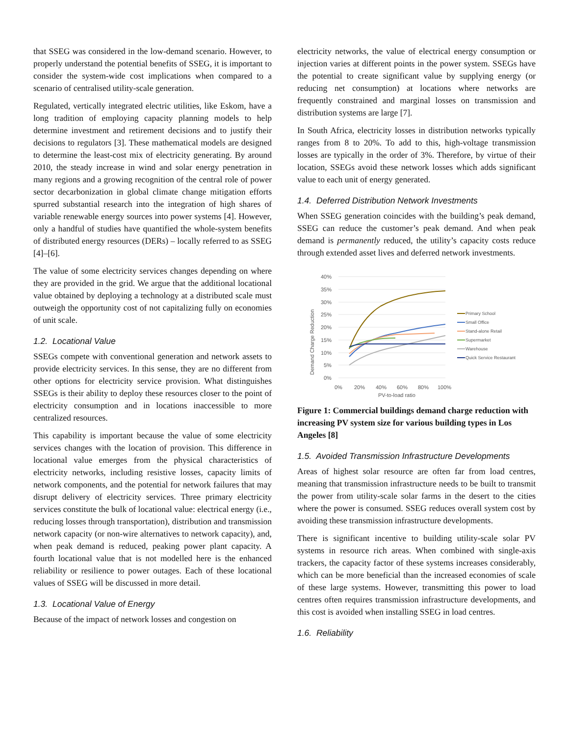that SSEG was considered in the low-demand scenario. However, to properly understand the potential benefits of SSEG, it is important to consider the system-wide cost implications when compared to a scenario of centralised utility-scale generation.
Regulated, vertically integrated electric utilities, like Eskom, have a long tradition of employing capacity planning models to help determine investment and retirement decisions and to justify their decisions to regulators [3]. These mathematical models are designed to determine the least-cost mix of electricity generating. By around 2010, the steady increase in wind and solar energy penetration in many regions and a growing recognition of the central role of power sector decarbonization in global climate change mitigation efforts spurred substantial research into the integration of high shares of variable renewable energy sources into power systems [4]. However, only a handful of studies have quantified the whole-system benefits of distributed energy resources (DERs) – locally referred to as SSEG [4]–[6].
The value of some electricity services changes depending on where they are provided in the grid. We argue that the additional locational value obtained by deploying a technology at a distributed scale must outweigh the opportunity cost of not capitalizing fully on economies of unit scale.
1.2. Locational Value
SSEGs compete with conventional generation and network assets to provide electricity services. In this sense, they are no different from other options for electricity service provision. What distinguishes SSEGs is their ability to deploy these resources closer to the point of electricity consumption and in locations inaccessible to more centralized resources.
This capability is important because the value of some electricity services changes with the location of provision. This difference in locational value emerges from the physical characteristics of electricity networks, including resistive losses, capacity limits of network components, and the potential for network failures that may disrupt delivery of electricity services. Three primary electricity services constitute the bulk of locational value: electrical energy (i.e., reducing losses through transportation), distribution and transmission network capacity (or non-wire alternatives to network capacity), and, when peak demand is reduced, peaking power plant capacity. A fourth locational value that is not modelled here is the enhanced reliability or resilience to power outages. Each of these locational values of SSEG will be discussed in more detail.
1.3. Locational Value of Energy
Because of the impact of network losses and congestion on
electricity networks, the value of electrical energy consumption or injection varies at different points in the power system. SSEGs have the potential to create significant value by supplying energy (or reducing net consumption) at locations where networks are frequently constrained and marginal losses on transmission and distribution systems are large [7].
In South Africa, electricity losses in distribution networks typically ranges from 8 to 20%. To add to this, high-voltage transmission losses are typically in the order of 3%. Therefore, by virtue of their location, SSEGs avoid these network losses which adds significant value to each unit of energy generated.
1.4. Deferred Distribution Network Investments
When SSEG generation coincides with the building’s peak demand, SSEG can reduce the customer’s peak demand. And when peak demand is permanently reduced, the utility’s capacity costs reduce through extended asset lives and deferred network investments.
40%
35%
30%
25%
20%
15%
10%
5%
0%
0%
20%
40%
60%
80%
100%
PV-to-load ratio
Demand Charge Reduction
Primary School
Small Office
Stand-alone Retail
Supermarket
Warehouse
Quick Service Restaurant
Figure 1: Commercial buildings demand charge reduction with increasing PV system size for various building types in Los Angeles [8]
1.5. Avoided Transmission Infrastructure Developments
Areas of highest solar resource are often far from load centres, meaning that transmission infrastructure needs to be built to transmit the power from utility-scale solar farms in the desert to the cities where the power is consumed. SSEG reduces overall system cost by avoiding these transmission infrastructure developments.
There is significant incentive to building utility-scale solar PV systems in resource rich areas. When combined with single-axis trackers, the capacity factor of these systems increases considerably, which can be more beneficial than the increased economies of scale of these large systems. However, transmitting this power to load centres often requires transmission infrastructure developments, and this cost is avoided when installing SSEG in load centres.
1.6. Reliability